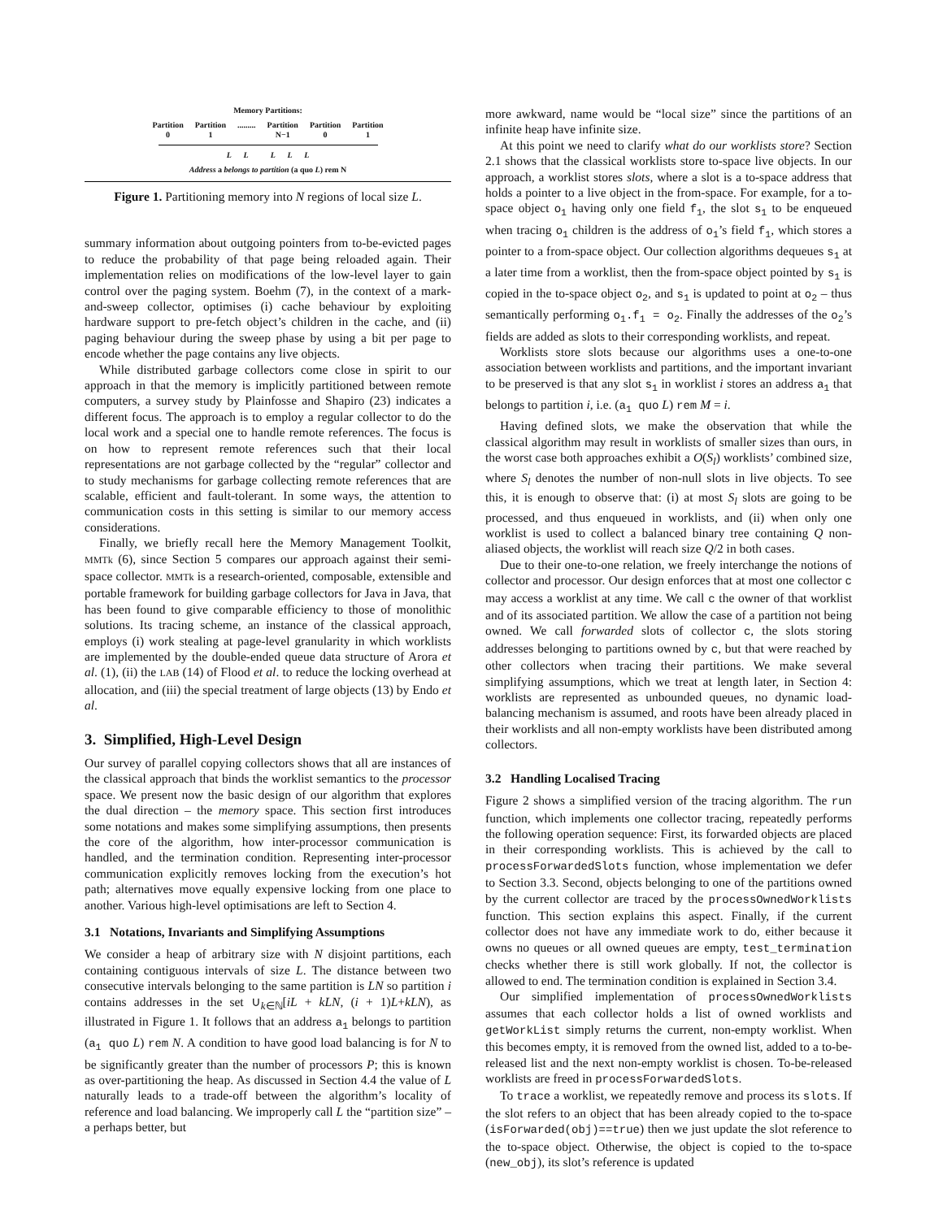Memory Partitions:
Partition
0 Partition
1......... Partition
N−1 Partition
0 Partition
1
L L L L L
Address a belongs to partition (a quo L) rem N
Figure 1. Partitioning memory into N regions of local size L.
summary information about outgoing pointers from to-be-evicted pages to reduce the probability of that page being reloaded again. Their implementation relies on modifications of the low-level layer to gain control over the paging system. Boehm (7), in the context of a mark-and-sweep collector, optimises (i) cache behaviour by exploiting hardware support to pre-fetch object’s children in the cache, and (ii) paging behaviour during the sweep phase by using a bit per page to encode whether the page contains any live objects.
While distributed garbage collectors come close in spirit to our approach in that the memory is implicitly partitioned between remote computers, a survey study by Plainfosse and Shapiro (23) indicates a different focus. The approach is to employ a regular collector to do the local work and a special one to handle remote references. The focus is on how to represent remote references such that their local representations are not garbage collected by the “regular” collector and to study mechanisms for garbage collecting remote references that are scalable, efficient and fault-tolerant. In some ways, the attention to communication costs in this setting is similar to our memory access considerations.
Finally, we briefly recall here the Memory Management Toolkit, MMTk (6), since Section 5 compares our approach against their semi-space collector. MMTk is a research-oriented, composable, extensible and portable framework for building garbage collectors for Java in Java, that has been found to give comparable efficiency to those of monolithic solutions. Its tracing scheme, an instance of the classical approach, employs (i) work stealing at page-level granularity in which worklists are implemented by the double-ended queue data structure of Arora et al. (1), (ii) the LAB (14) of Flood et al. to reduce the locking overhead at allocation, and (iii) the special treatment of large objects (13) by Endo et al.
3. Simplified, High-Level Design
Our survey of parallel copying collectors shows that all are instances of the classical approach that binds the worklist semantics to the processor space. We present now the basic design of our algorithm that explores the dual direction – the memory space. This section first introduces some notations and makes some simplifying assumptions, then presents the core of the algorithm, how inter-processor communication is handled, and the termination condition. Representing inter-processor communication explicitly removes locking from the execution’s hot path; alternatives move equally expensive locking from one place to another. Various high-level optimisations are left to Section 4.
3.1 Notations, Invariants and Simplifying Assumptions
We consider a heap of arbitrary size with N disjoint partitions, each containing contiguous intervals of size L. The distance between two consecutive intervals belonging to the same partition is LN so partition i contains addresses in the set ∪<sub>k∈ℕ</sub>[iL + kLN, (i + 1)L+kLN), as illustrated in Figure 1. It follows that an address a<sub>1</sub> belongs to partition (a<sub>1</sub> quo L) rem N. A condition to have good load balancing is for N to be significantly greater than the number of processors P; this is known as over-partitioning the heap. As discussed in Section 4.4 the value of L naturally leads to a trade-off between the algorithm’s locality of reference and load balancing. We improperly call L the “partition size” – a perhaps better, but
more awkward, name would be “local size” since the partitions of an infinite heap have infinite size.
At this point we need to clarify what do our worklists store? Section 2.1 shows that the classical worklists store to-space live objects. In our approach, a worklist stores slots, where a slot is a to-space address that holds a pointer to a live object in the from-space. For example, for a to-space object o<sub>1</sub> having only one field f<sub>1</sub>, the slot s<sub>1</sub> to be enqueued when tracing o<sub>1</sub> children is the address of o<sub>1</sub>’s field f<sub>1</sub>, which stores a pointer to a from-space object. Our collection algorithms dequeues s<sub>1</sub> at a later time from a worklist, then the from-space object pointed by s<sub>1</sub> is copied in the to-space object o<sub>2</sub>, and s<sub>1</sub> is updated to point at o<sub>2</sub> – thus semantically performing o<sub>1</sub>.f<sub>1</sub> = o<sub>2</sub>. Finally the addresses of the o<sub>2</sub>’s fields are added as slots to their corresponding worklists, and repeat.
Worklists store slots because our algorithms uses a one-to-one association between worklists and partitions, and the important invariant to be preserved is that any slot s<sub>1</sub> in worklist i stores an address a<sub>1</sub> that belongs to partition i, i.e. (a<sub>1</sub> quo L) rem M = i.
Having defined slots, we make the observation that while the classical algorithm may result in worklists of smaller sizes than ours, in the worst case both approaches exhibit a O(S<sub>l</sub>) worklists’ combined size, where S<sub>l</sub> denotes the number of non-null slots in live objects. To see this, it is enough to observe that: (i) at most S<sub>l</sub> slots are going to be processed, and thus enqueued in worklists, and (ii) when only one worklist is used to collect a balanced binary tree containing Q non-aliased objects, the worklist will reach size Q/2 in both cases.
Due to their one-to-one relation, we freely interchange the notions of collector and processor. Our design enforces that at most one collector c may access a worklist at any time. We call c the owner of that worklist and of its associated partition. We allow the case of a partition not being owned. We call forwarded slots of collector c, the slots storing addresses belonging to partitions owned by c, but that were reached by other collectors when tracing their partitions. We make several simplifying assumptions, which we treat at length later, in Section 4: worklists are represented as unbounded queues, no dynamic load-balancing mechanism is assumed, and roots have been already placed in their worklists and all non-empty worklists have been distributed among collectors.
3.2 Handling Localised Tracing
Figure 2 shows a simplified version of the tracing algorithm. The run function, which implements one collector tracing, repeatedly performs the following operation sequence: First, its forwarded objects are placed in their corresponding worklists. This is achieved by the call to processForwardedSlots function, whose implementation we defer to Section 3.3. Second, objects belonging to one of the partitions owned by the current collector are traced by the processOwnedWorklists function. This section explains this aspect. Finally, if the current collector does not have any immediate work to do, either because it owns no queues or all owned queues are empty, test_termination checks whether there is still work globally. If not, the collector is allowed to end. The termination condition is explained in Section 3.4.
Our simplified implementation of processOwnedWorklists assumes that each collector holds a list of owned worklists and getWorkList simply returns the current, non-empty worklist. When this becomes empty, it is removed from the owned list, added to a to-be-released list and the next non-empty worklist is chosen. To-be-released worklists are freed in processForwardedSlots.
To trace a worklist, we repeatedly remove and process its slots. If the slot refers to an object that has been already copied to the to-space (isForwarded(obj)==true) then we just update the slot reference to the to-space object. Otherwise, the object is copied to the to-space (new_obj), its slot’s reference is updated